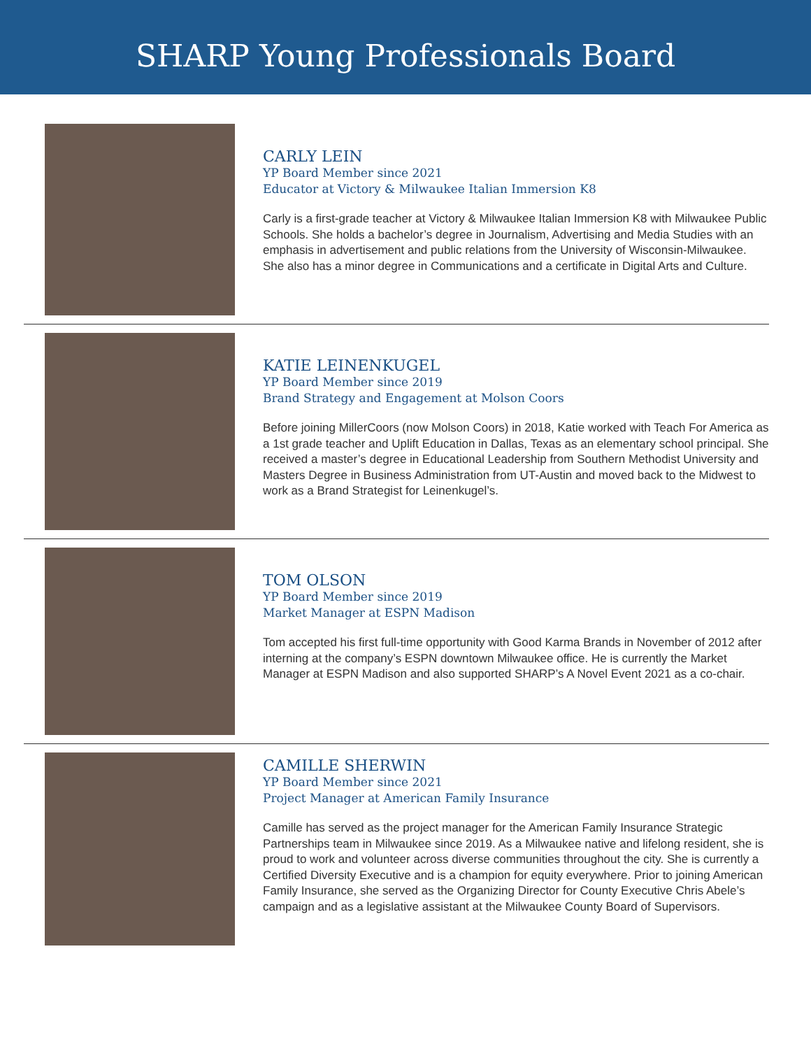SHARP Young Professionals Board
CARLY LEIN
YP Board Member since 2021
Educator at Victory & Milwaukee Italian Immersion K8
Carly is a first-grade teacher at Victory & Milwaukee Italian Immersion K8 with Milwaukee Public Schools. She holds a bachelor’s degree in Journalism, Advertising and Media Studies with an emphasis in advertisement and public relations from the University of Wisconsin-Milwaukee. She also has a minor degree in Communications and a certificate in Digital Arts and Culture.
KATIE LEINENKUGEL
YP Board Member since 2019
Brand Strategy and Engagement at Molson Coors
Before joining MillerCoors (now Molson Coors) in 2018, Katie worked with Teach For America as a 1st grade teacher and Uplift Education in Dallas, Texas as an elementary school principal. She received a master’s degree in Educational Leadership from Southern Methodist University and Masters Degree in Business Administration from UT-Austin and moved back to the Midwest to work as a Brand Strategist for Leinenkugel’s.
TOM OLSON
YP Board Member since 2019
Market Manager at ESPN Madison
Tom accepted his first full-time opportunity with Good Karma Brands in November of 2012 after interning at the company’s ESPN downtown Milwaukee office. He is currently the Market Manager at ESPN Madison and also supported SHARP’s A Novel Event 2021 as a co-chair.
CAMILLE SHERWIN
YP Board Member since 2021
Project Manager at American Family Insurance
Camille has served as the project manager for the American Family Insurance Strategic Partnerships team in Milwaukee since 2019. As a Milwaukee native and lifelong resident, she is proud to work and volunteer across diverse communities throughout the city. She is currently a Certified Diversity Executive and is a champion for equity everywhere. Prior to joining American Family Insurance, she served as the Organizing Director for County Executive Chris Abele’s campaign and as a legislative assistant at the Milwaukee County Board of Supervisors.